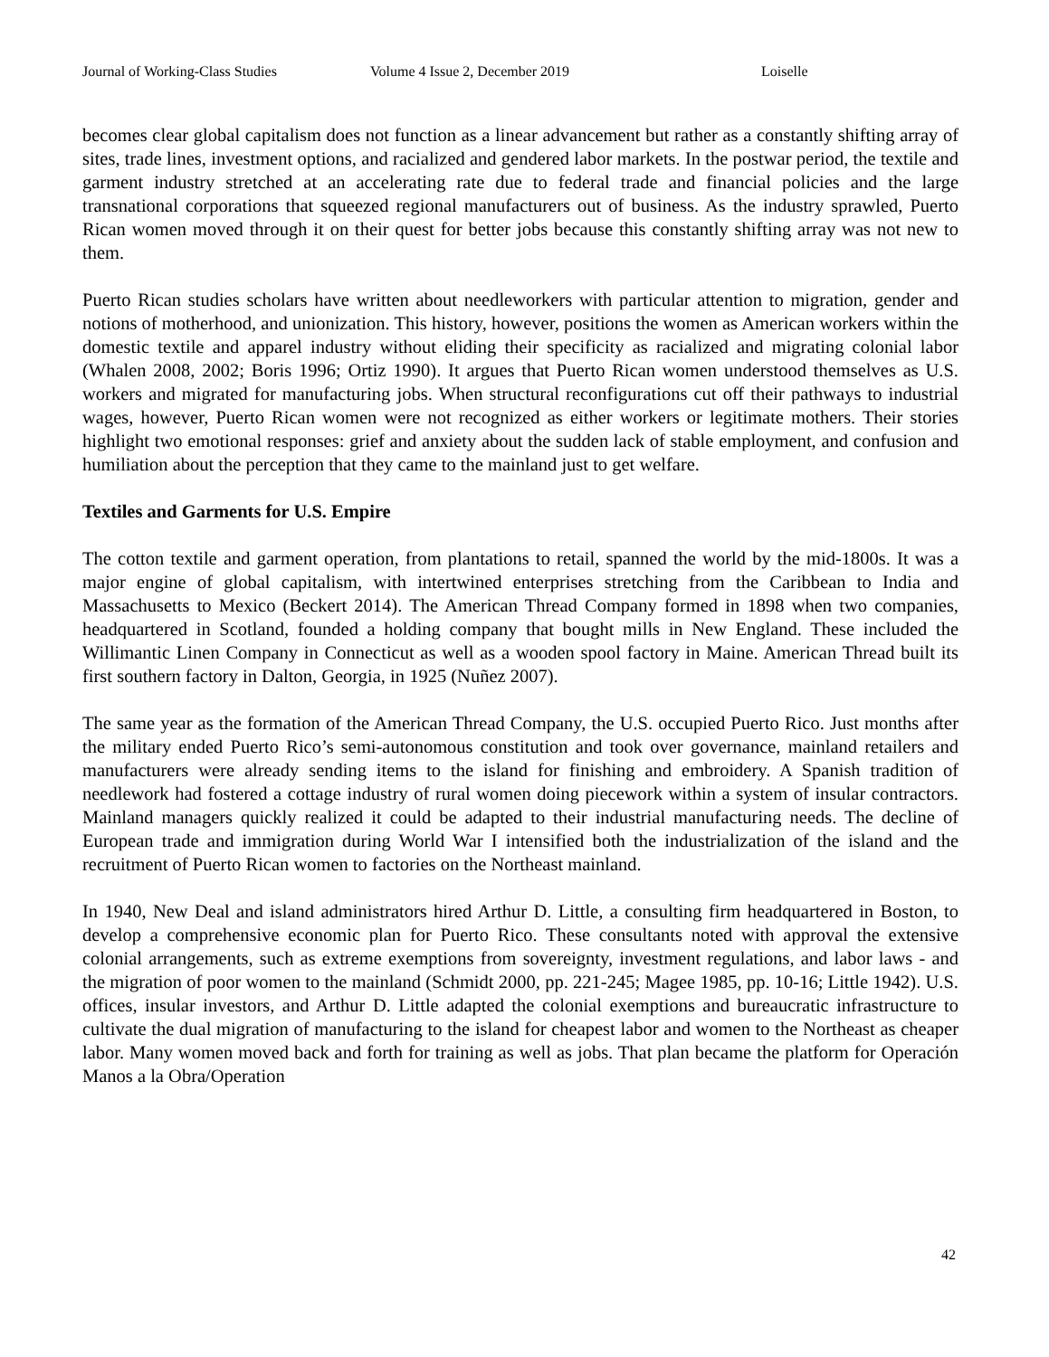Journal of Working-Class Studies Volume 4 Issue 2, December 2019 Loiselle
becomes clear global capitalism does not function as a linear advancement but rather as a constantly shifting array of sites, trade lines, investment options, and racialized and gendered labor markets. In the postwar period, the textile and garment industry stretched at an accelerating rate due to federal trade and financial policies and the large transnational corporations that squeezed regional manufacturers out of business. As the industry sprawled, Puerto Rican women moved through it on their quest for better jobs because this constantly shifting array was not new to them.
Puerto Rican studies scholars have written about needleworkers with particular attention to migration, gender and notions of motherhood, and unionization. This history, however, positions the women as American workers within the domestic textile and apparel industry without eliding their specificity as racialized and migrating colonial labor (Whalen 2008, 2002; Boris 1996; Ortiz 1990). It argues that Puerto Rican women understood themselves as U.S. workers and migrated for manufacturing jobs. When structural reconfigurations cut off their pathways to industrial wages, however, Puerto Rican women were not recognized as either workers or legitimate mothers. Their stories highlight two emotional responses: grief and anxiety about the sudden lack of stable employment, and confusion and humiliation about the perception that they came to the mainland just to get welfare.
Textiles and Garments for U.S. Empire
The cotton textile and garment operation, from plantations to retail, spanned the world by the mid-1800s. It was a major engine of global capitalism, with intertwined enterprises stretching from the Caribbean to India and Massachusetts to Mexico (Beckert 2014). The American Thread Company formed in 1898 when two companies, headquartered in Scotland, founded a holding company that bought mills in New England. These included the Willimantic Linen Company in Connecticut as well as a wooden spool factory in Maine. American Thread built its first southern factory in Dalton, Georgia, in 1925 (Nuñez 2007).
The same year as the formation of the American Thread Company, the U.S. occupied Puerto Rico. Just months after the military ended Puerto Rico’s semi-autonomous constitution and took over governance, mainland retailers and manufacturers were already sending items to the island for finishing and embroidery. A Spanish tradition of needlework had fostered a cottage industry of rural women doing piecework within a system of insular contractors. Mainland managers quickly realized it could be adapted to their industrial manufacturing needs. The decline of European trade and immigration during World War I intensified both the industrialization of the island and the recruitment of Puerto Rican women to factories on the Northeast mainland.
In 1940, New Deal and island administrators hired Arthur D. Little, a consulting firm headquartered in Boston, to develop a comprehensive economic plan for Puerto Rico. These consultants noted with approval the extensive colonial arrangements, such as extreme exemptions from sovereignty, investment regulations, and labor laws - and the migration of poor women to the mainland (Schmidt 2000, pp. 221-245; Magee 1985, pp. 10-16; Little 1942). U.S. offices, insular investors, and Arthur D. Little adapted the colonial exemptions and bureaucratic infrastructure to cultivate the dual migration of manufacturing to the island for cheapest labor and women to the Northeast as cheaper labor. Many women moved back and forth for training as well as jobs. That plan became the platform for Operación Manos a la Obra/Operation
42